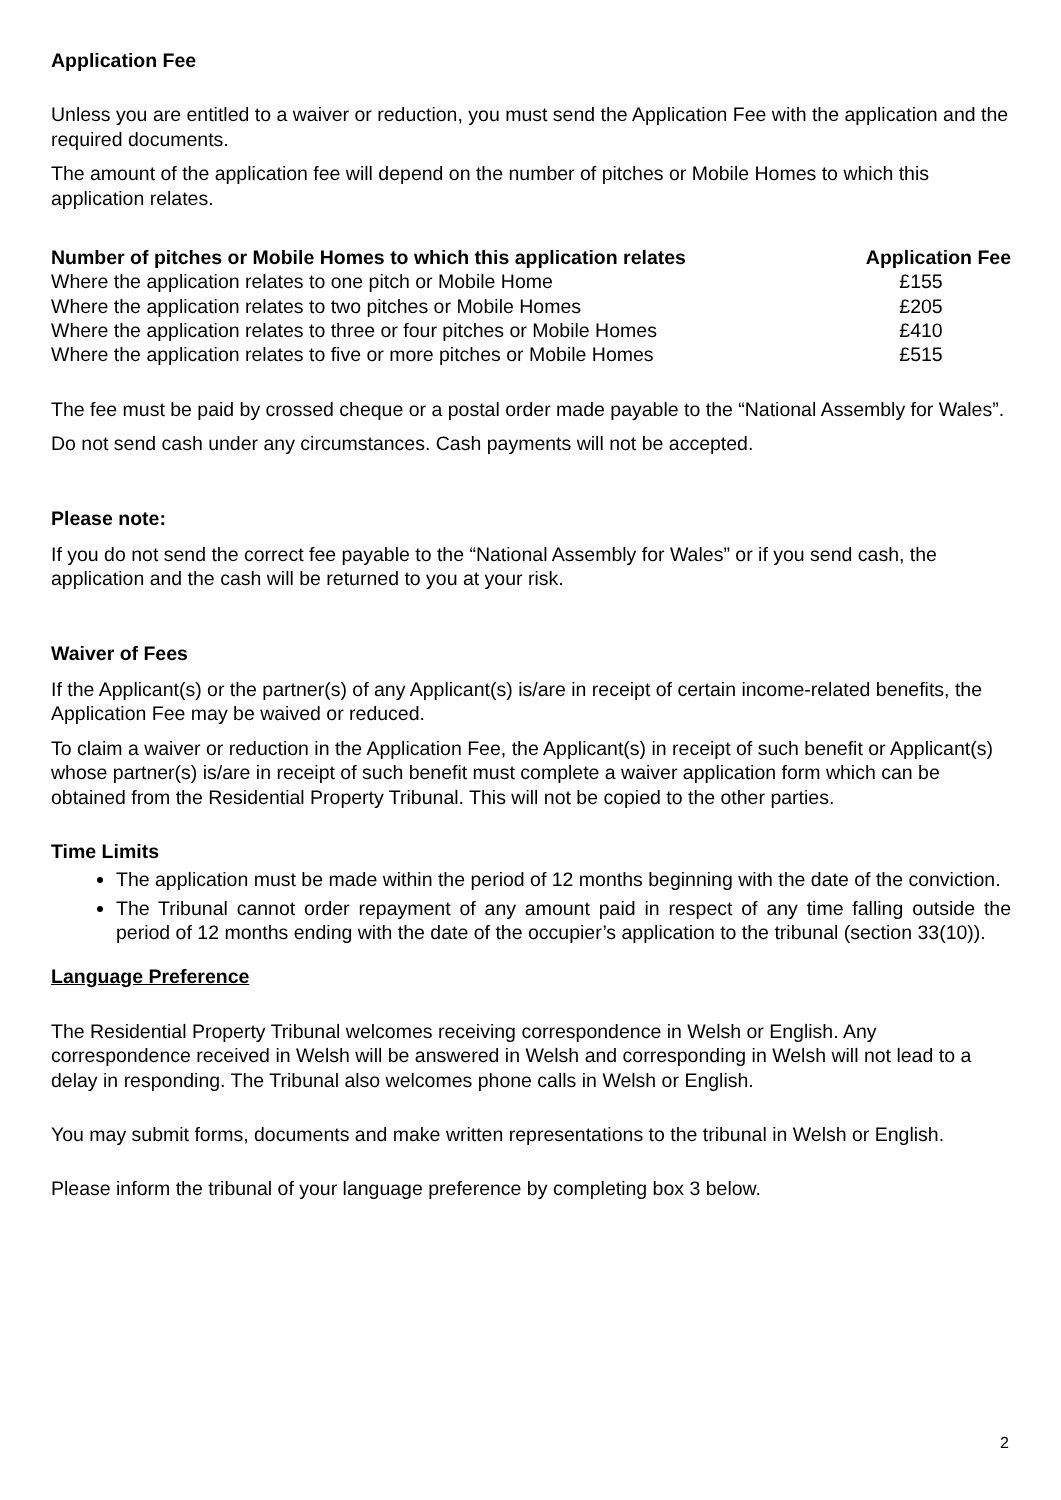Application Fee
Unless you are entitled to a waiver or reduction, you must send the Application Fee with the application and the required documents.
The amount of the application fee will depend on the number of pitches or Mobile Homes to which this application relates.
| Number of pitches or Mobile Homes to which this application relates | Application Fee |
| --- | --- |
| Where the application relates to one pitch or Mobile Home | £155 |
| Where the application relates to two pitches or Mobile Homes | £205 |
| Where the application relates to three or four pitches or Mobile Homes | £410 |
| Where the application relates to five or more pitches or Mobile Homes | £515 |
The fee must be paid by crossed cheque or a postal order made payable to the “National Assembly for Wales”.
Do not send cash under any circumstances. Cash payments will not be accepted.
Please note:
If you do not send the correct fee payable to the “National Assembly for Wales” or if you send cash, the application and the cash will be returned to you at your risk.
Waiver of Fees
If the Applicant(s) or the partner(s) of any Applicant(s) is/are in receipt of certain income-related benefits, the Application Fee may be waived or reduced.
To claim a waiver or reduction in the Application Fee, the Applicant(s) in receipt of such benefit or Applicant(s) whose partner(s) is/are in receipt of such benefit must complete a waiver application form which can be obtained from the Residential Property Tribunal. This will not be copied to the other parties.
Time Limits
The application must be made within the period of 12 months beginning with the date of the conviction.
The Tribunal cannot order repayment of any amount paid in respect of any time falling outside the period of 12 months ending with the date of the occupier’s application to the tribunal (section 33(10)).
Language Preference
The Residential Property Tribunal welcomes receiving correspondence in Welsh or English. Any correspondence received in Welsh will be answered in Welsh and corresponding in Welsh will not lead to a delay in responding. The Tribunal also welcomes phone calls in Welsh or English.
You may submit forms, documents and make written representations to the tribunal in Welsh or English.
Please inform the tribunal of your language preference by completing box 3 below.
2